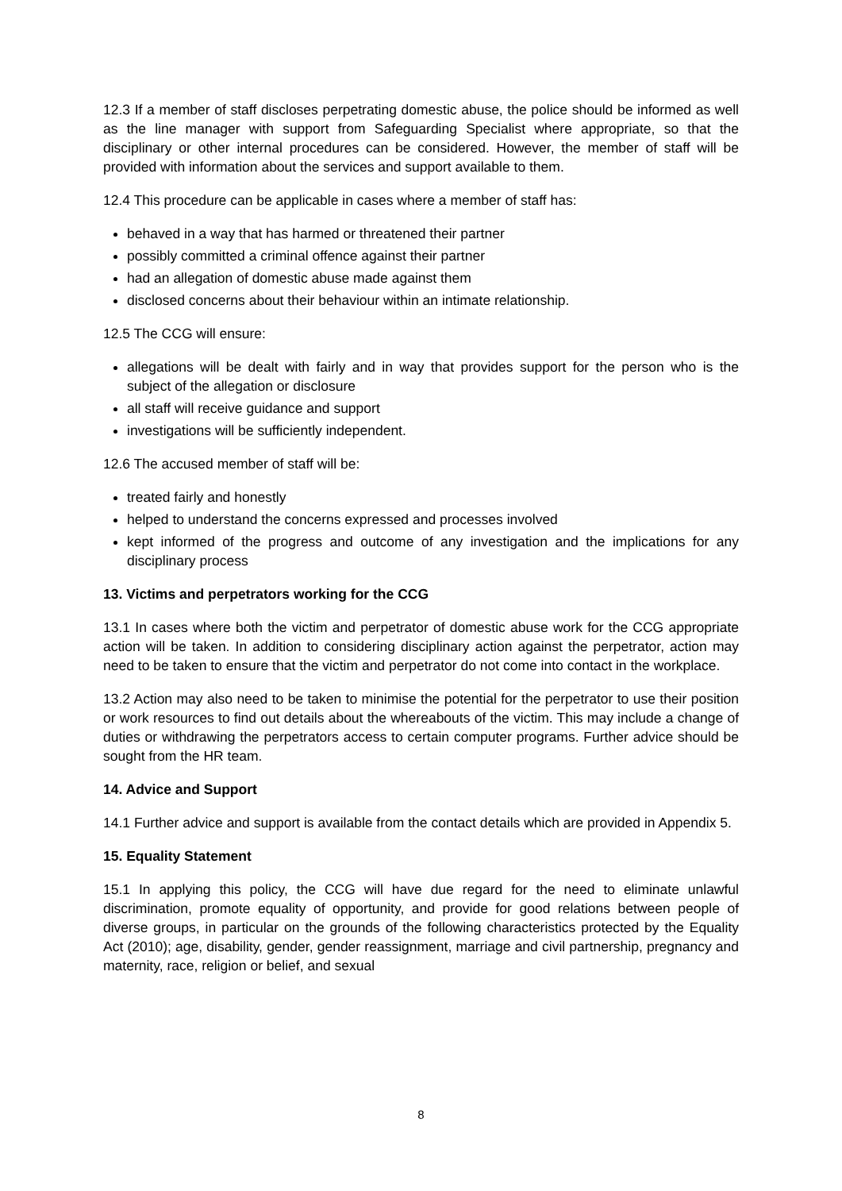12.3 If a member of staff discloses perpetrating domestic abuse, the police should be informed as well as the line manager with support from Safeguarding Specialist where appropriate, so that the disciplinary or other internal procedures can be considered. However, the member of staff will be provided with information about the services and support available to them.
12.4 This procedure can be applicable in cases where a member of staff has:
behaved in a way that has harmed or threatened their partner
possibly committed a criminal offence against their partner
had an allegation of domestic abuse made against them
disclosed concerns about their behaviour within an intimate relationship.
12.5 The CCG will ensure:
allegations will be dealt with fairly and in way that provides support for the person who is the subject of the allegation or disclosure
all staff will receive guidance and support
investigations will be sufficiently independent.
12.6 The accused member of staff will be:
treated fairly and honestly
helped to understand the concerns expressed and processes involved
kept informed of the progress and outcome of any investigation and the implications for any disciplinary process
13. Victims and perpetrators working for the CCG
13.1 In cases where both the victim and perpetrator of domestic abuse work for the CCG appropriate action will be taken. In addition to considering disciplinary action against the perpetrator, action may need to be taken to ensure that the victim and perpetrator do not come into contact in the workplace.
13.2 Action may also need to be taken to minimise the potential for the perpetrator to use their position or work resources to find out details about the whereabouts of the victim. This may include a change of duties or withdrawing the perpetrators access to certain computer programs. Further advice should be sought from the HR team.
14. Advice and Support
14.1 Further advice and support is available from the contact details which are provided in Appendix 5.
15. Equality Statement
15.1 In applying this policy, the CCG will have due regard for the need to eliminate unlawful discrimination, promote equality of opportunity, and provide for good relations between people of diverse groups, in particular on the grounds of the following characteristics protected by the Equality Act (2010); age, disability, gender, gender reassignment, marriage and civil partnership, pregnancy and maternity, race, religion or belief, and sexual
8